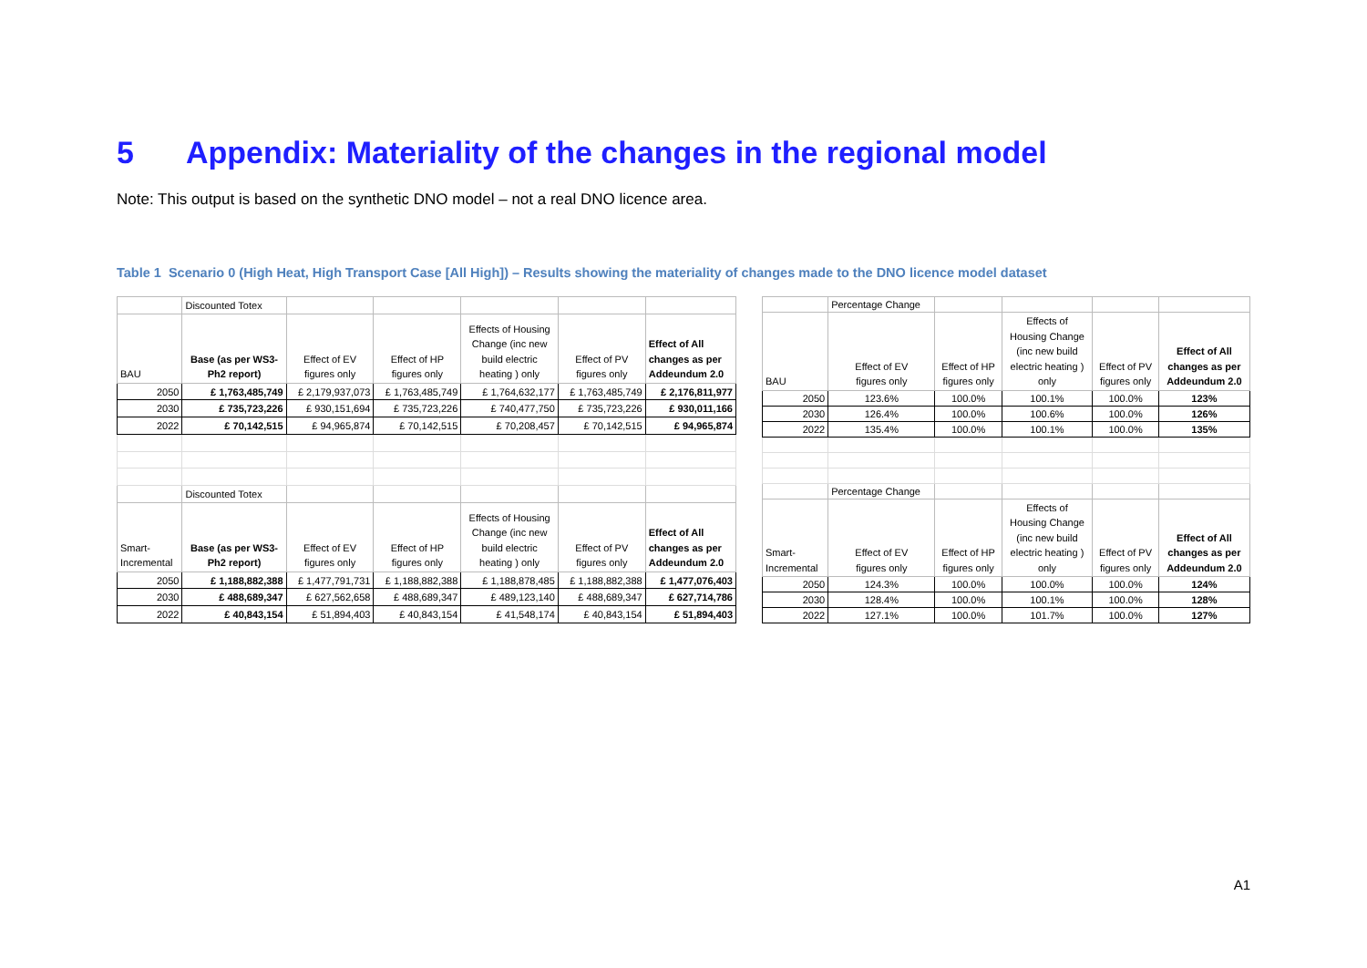5 Appendix: Materiality of the changes in the regional model
Note: This output is based on the synthetic DNO model – not a real DNO licence area.
Table 1 Scenario 0 (High Heat, High Transport Case [All High]) – Results showing the materiality of changes made to the DNO licence model dataset
| | Discounted Totex | | | | | |
| BAU | Base (as per WS3- Ph2 report) | Effect of EV figures only | Effect of HP figures only | Effects of Housing Change (inc new build electric heating ) only | Effect of PV figures only | Effect of All changes as per Addeundum 2.0 |
| 2050 | £ 1,763,485,749 | £ 2,179,937,073 | £ 1,763,485,749 | £ 1,764,632,177 | £ 1,763,485,749 | £ 2,176,811,977 |
| 2030 | £ 735,723,226 | £ 930,151,694 | £ 735,723,226 | £ 740,477,750 | £ 735,723,226 | £ 930,011,166 |
| 2022 | £ 70,142,515 | £ 94,965,874 | £ 70,142,515 | £ 70,208,457 | £ 70,142,515 | £ 94,965,874 |
| | Discounted Totex | | | | | |
| Smart- Incremental | Base (as per WS3- Ph2 report) | Effect of EV figures only | Effect of HP figures only | Effects of Housing Change (inc new build electric heating ) only | Effect of PV figures only | Effect of All changes as per Addeundum 2.0 |
| 2050 | £ 1,188,882,388 | £ 1,477,791,731 | £ 1,188,882,388 | £ 1,188,878,485 | £ 1,188,882,388 | £ 1,477,076,403 |
| 2030 | £ 488,689,347 | £ 627,562,658 | £ 488,689,347 | £ 489,123,140 | £ 488,689,347 | £ 627,714,786 |
| 2022 | £ 40,843,154 | £ 51,894,403 | £ 40,843,154 | £ 41,548,174 | £ 40,843,154 | £ 51,894,403 |
| | Percentage Change | | | | |
| BAU | Effect of EV figures only | Effect of HP figures only | Effects of Housing Change (inc new build electric heating ) only | Effect of PV figures only | Effect of All changes as per Addeundum 2.0 |
| 2050 | 123.6% | 100.0% | 100.1% | 100.0% | 123% |
| 2030 | 126.4% | 100.0% | 100.6% | 100.0% | 126% |
| 2022 | 135.4% | 100.0% | 100.1% | 100.0% | 135% |
| | Percentage Change | | | | |
| Smart- Incremental | Effect of EV figures only | Effect of HP figures only | Effects of Housing Change (inc new build electric heating ) only | Effect of PV figures only | Effect of All changes as per Addeundum 2.0 |
| 2050 | 124.3% | 100.0% | 100.0% | 100.0% | 124% |
| 2030 | 128.4% | 100.0% | 100.1% | 100.0% | 128% |
| 2022 | 127.1% | 100.0% | 101.7% | 100.0% | 127% |
A1